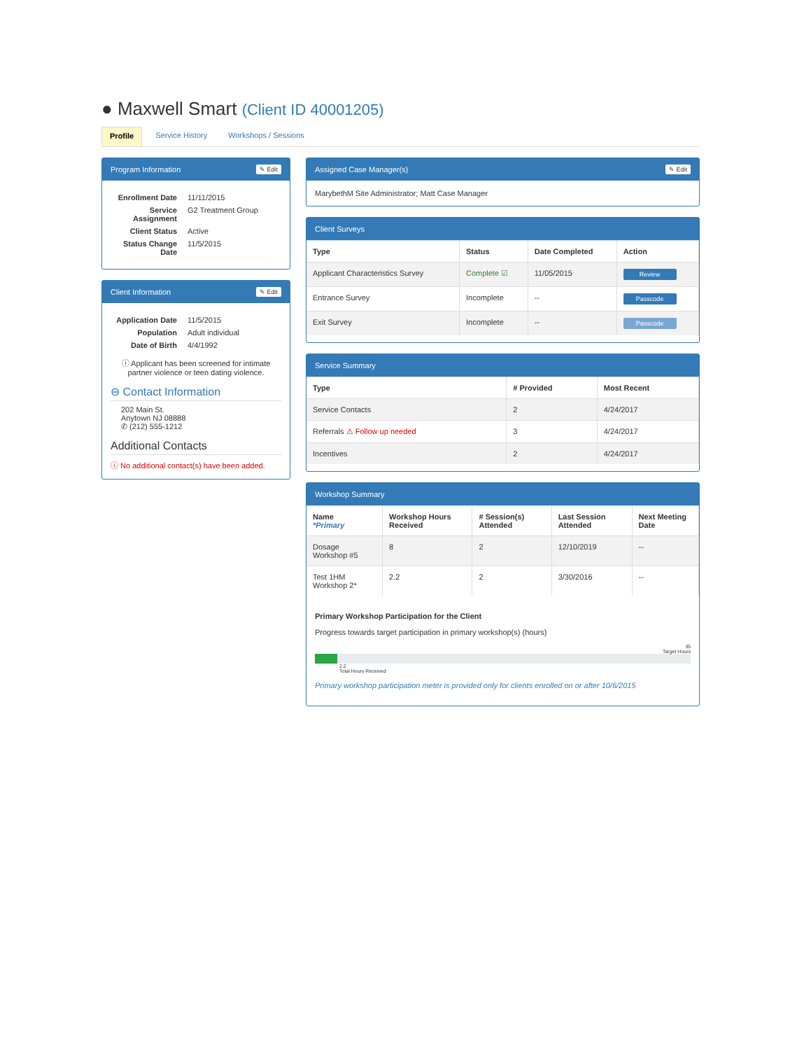● Maxwell Smart (Client ID 40001205)
Profile Service History Workshops / Sessions
Program Information ✎ Edit
Enrollment Date
11/11/2015
Service Assignment
G2 Treatment Group
Client Status
Active
Status Change Date
11/5/2015
Client Information ✎ Edit
Application Date
11/5/2015
Population
Adult individual
Date of Birth
4/4/1992
ⓘ Applicant has been screened for intimate partner violence or teen dating violence.
⊖ Contact Information
202 Main St.
Anytown NJ 08888
✆ (212) 555-1212
Additional Contacts
ⓘ No additional contact(s) have been added.
Assigned Case Manager(s) ✎ Edit
MarybethM Site Administrator; Matt Case Manager
Client Surveys
| Type | Status | Date Completed | Action |
| --- | --- | --- | --- |
| Applicant Characteristics Survey | Complete ☑ | 11/05/2015 | Review |
| Entrance Survey | Incomplete | -- | Passcode |
| Exit Survey | Incomplete | -- | Passcode |
Service Summary
| Type | # Provided | Most Recent |
| --- | --- | --- |
| Service Contacts | 2 | 4/24/2017 |
| Referrals ⚠ Follow up needed | 3 | 4/24/2017 |
| Incentives | 2 | 4/24/2017 |
Workshop Summary
| Name *Primary | Workshop Hours Received | # Session(s) Attended | Last Session Attended | Next Meeting Date |
| --- | --- | --- | --- | --- |
| Dosage Workshop #5 | 8 | 2 | 12/10/2019 | -- |
| Test 1HM Workshop 2* | 2.2 | 2 | 3/30/2016 | -- |
Primary Workshop Participation for the Client
Progress towards target participation in primary workshop(s) (hours)
35
Target Hours
2.2
Total Hours Received
Primary workshop participation meter is provided only for clients enrolled on or after 10/6/2015